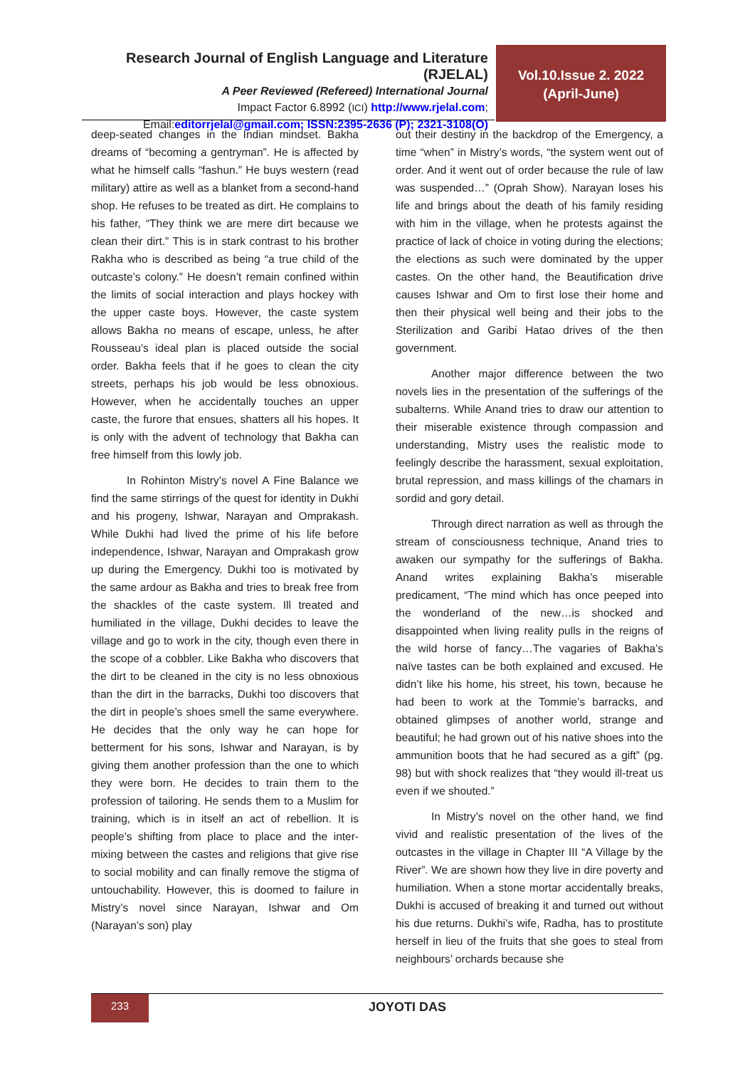Research Journal of English Language and Literature (RJELAL)
A Peer Reviewed (Refereed) International Journal
Impact Factor 6.8992 (ICI) http://www.rjelal.com;
Email:editorrjelal@gmail.com; ISSN:2395-2636 (P); 2321-3108(O)
Vol.10.Issue 2. 2022
(April-June)
deep-seated changes in the Indian mindset. Bakha dreams of “becoming a gentryman”. He is affected by what he himself calls “fashun.” He buys western (read military) attire as well as a blanket from a second-hand shop. He refuses to be treated as dirt. He complains to his father, “They think we are mere dirt because we clean their dirt.” This is in stark contrast to his brother Rakha who is described as being “a true child of the outcaste’s colony.” He doesn’t remain confined within the limits of social interaction and plays hockey with the upper caste boys. However, the caste system allows Bakha no means of escape, unless, he after Rousseau’s ideal plan is placed outside the social order. Bakha feels that if he goes to clean the city streets, perhaps his job would be less obnoxious. However, when he accidentally touches an upper caste, the furore that ensues, shatters all his hopes. It is only with the advent of technology that Bakha can free himself from this lowly job.
In Rohinton Mistry’s novel A Fine Balance we find the same stirrings of the quest for identity in Dukhi and his progeny, Ishwar, Narayan and Omprakash. While Dukhi had lived the prime of his life before independence, Ishwar, Narayan and Omprakash grow up during the Emergency. Dukhi too is motivated by the same ardour as Bakha and tries to break free from the shackles of the caste system. Ill treated and humiliated in the village, Dukhi decides to leave the village and go to work in the city, though even there in the scope of a cobbler. Like Bakha who discovers that the dirt to be cleaned in the city is no less obnoxious than the dirt in the barracks, Dukhi too discovers that the dirt in people’s shoes smell the same everywhere. He decides that the only way he can hope for betterment for his sons, Ishwar and Narayan, is by giving them another profession than the one to which they were born. He decides to train them to the profession of tailoring. He sends them to a Muslim for training, which is in itself an act of rebellion. It is people’s shifting from place to place and the inter-mixing between the castes and religions that give rise to social mobility and can finally remove the stigma of untouchability. However, this is doomed to failure in Mistry’s novel since Narayan, Ishwar and Om (Narayan’s son) play
out their destiny in the backdrop of the Emergency, a time “when” in Mistry’s words, “the system went out of order. And it went out of order because the rule of law was suspended…” (Oprah Show). Narayan loses his life and brings about the death of his family residing with him in the village, when he protests against the practice of lack of choice in voting during the elections; the elections as such were dominated by the upper castes. On the other hand, the Beautification drive causes Ishwar and Om to first lose their home and then their physical well being and their jobs to the Sterilization and Garibi Hatao drives of the then government.
Another major difference between the two novels lies in the presentation of the sufferings of the subalterns. While Anand tries to draw our attention to their miserable existence through compassion and understanding, Mistry uses the realistic mode to feelingly describe the harassment, sexual exploitation, brutal repression, and mass killings of the chamars in sordid and gory detail.
Through direct narration as well as through the stream of consciousness technique, Anand tries to awaken our sympathy for the sufferings of Bakha. Anand writes explaining Bakha’s miserable predicament, “The mind which has once peeped into the wonderland of the new…is shocked and disappointed when living reality pulls in the reigns of the wild horse of fancy…The vagaries of Bakha’s naïve tastes can be both explained and excused. He didn’t like his home, his street, his town, because he had been to work at the Tommie’s barracks, and obtained glimpses of another world, strange and beautiful; he had grown out of his native shoes into the ammunition boots that he had secured as a gift” (pg. 98) but with shock realizes that “they would ill-treat us even if we shouted.”
In Mistry’s novel on the other hand, we find vivid and realistic presentation of the lives of the outcastes in the village in Chapter III “A Village by the River”. We are shown how they live in dire poverty and humiliation. When a stone mortar accidentally breaks, Dukhi is accused of breaking it and turned out without his due returns. Dukhi’s wife, Radha, has to prostitute herself in lieu of the fruits that she goes to steal from neighbours’ orchards because she
233 JOYOTI DAS